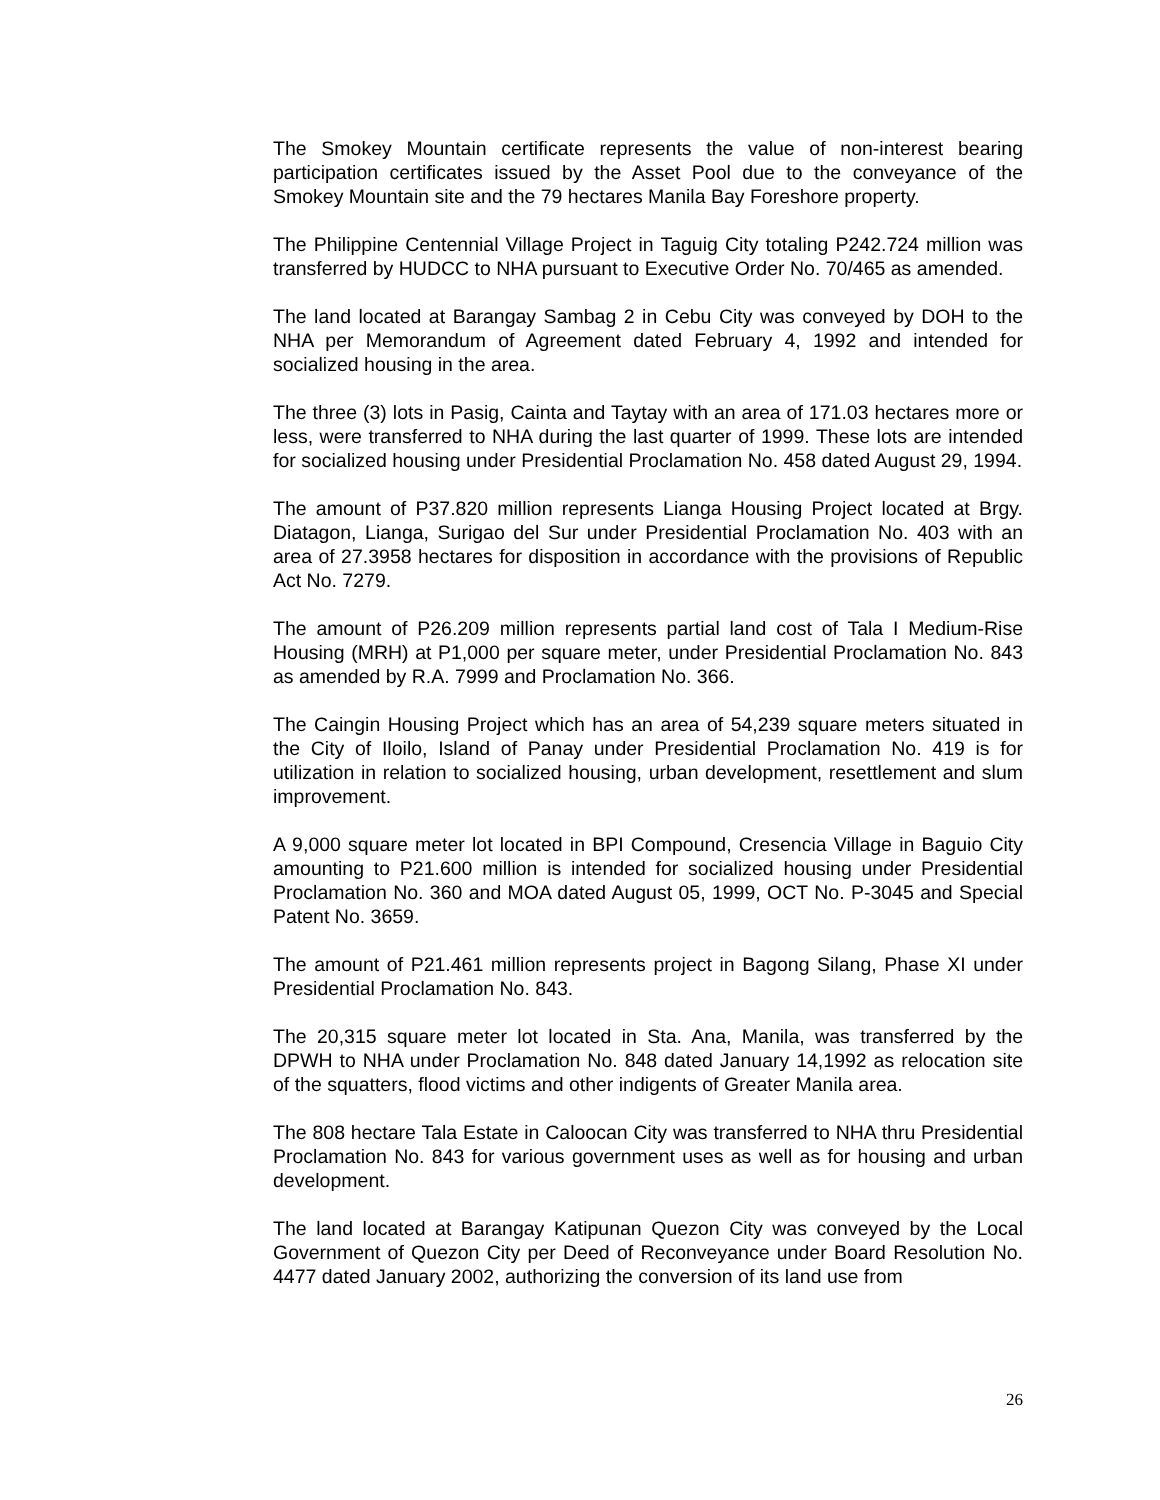The Smokey Mountain certificate represents the value of non-interest bearing participation certificates issued by the Asset Pool due to the conveyance of the Smokey Mountain site and the 79 hectares Manila Bay Foreshore property.
The Philippine Centennial Village Project in Taguig City totaling P242.724 million was transferred by HUDCC to NHA pursuant to Executive Order No. 70/465 as amended.
The land located at Barangay Sambag 2 in Cebu City was conveyed by DOH to the NHA per Memorandum of Agreement dated February 4, 1992 and intended for socialized housing in the area.
The three (3) lots in Pasig, Cainta and Taytay with an area of 171.03 hectares more or less, were transferred to NHA during the last quarter of 1999. These lots are intended for socialized housing under Presidential Proclamation No. 458 dated August 29, 1994.
The amount of P37.820 million represents Lianga Housing Project located at Brgy. Diatagon, Lianga, Surigao del Sur under Presidential Proclamation No. 403 with an area of 27.3958 hectares for disposition in accordance with the provisions of Republic Act No. 7279.
The amount of P26.209 million represents partial land cost of Tala I Medium-Rise Housing (MRH) at P1,000 per square meter, under Presidential Proclamation No. 843 as amended by R.A. 7999 and Proclamation No. 366.
The Caingin Housing Project which has an area of 54,239 square meters situated in the City of Iloilo, Island of Panay under Presidential Proclamation No. 419 is for utilization in relation to socialized housing, urban development, resettlement and slum improvement.
A 9,000 square meter lot located in BPI Compound, Cresencia Village in Baguio City amounting to P21.600 million is intended for socialized housing under Presidential Proclamation No. 360 and MOA dated August 05, 1999, OCT No. P-3045 and Special Patent No. 3659.
The amount of P21.461 million represents project in Bagong Silang, Phase XI under Presidential Proclamation No. 843.
The 20,315 square meter lot located in Sta. Ana, Manila, was transferred by the DPWH to NHA under Proclamation No. 848 dated January 14,1992 as relocation site of the squatters, flood victims and other indigents of Greater Manila area.
The 808 hectare Tala Estate in Caloocan City was transferred to NHA thru Presidential Proclamation No. 843 for various government uses as well as for housing and urban development.
The land located at Barangay Katipunan Quezon City was conveyed by the Local Government of Quezon City per Deed of Reconveyance under Board Resolution No. 4477 dated January 2002, authorizing the conversion of its land use from
26